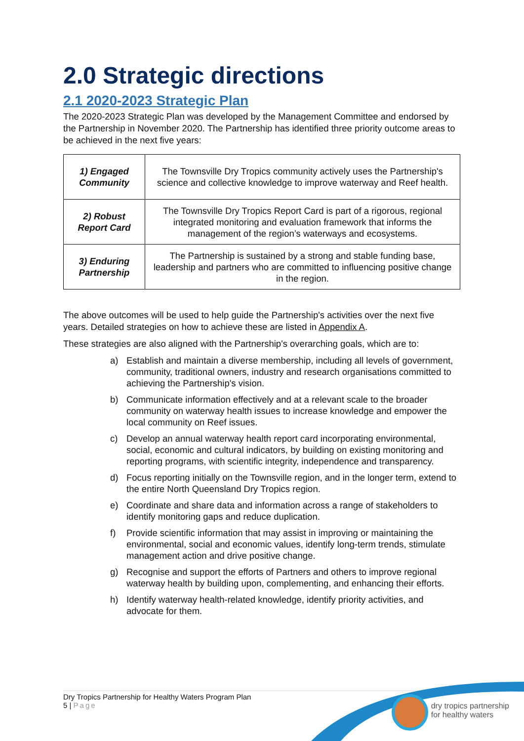2.0 Strategic directions
2.1 2020-2023 Strategic Plan
The 2020-2023 Strategic Plan was developed by the Management Committee and endorsed by the Partnership in November 2020. The Partnership has identified three priority outcome areas to be achieved in the next five years:
| 1) Engaged Community | The Townsville Dry Tropics community actively uses the Partnership's science and collective knowledge to improve waterway and Reef health. |
| 2) Robust Report Card | The Townsville Dry Tropics Report Card is part of a rigorous, regional integrated monitoring and evaluation framework that informs the management of the region’s waterways and ecosystems. |
| 3) Enduring Partnership | The Partnership is sustained by a strong and stable funding base, leadership and partners who are committed to influencing positive change in the region. |
The above outcomes will be used to help guide the Partnership's activities over the next five years. Detailed strategies on how to achieve these are listed in Appendix A.
These strategies are also aligned with the Partnership's overarching goals, which are to:
a) Establish and maintain a diverse membership, including all levels of government, community, traditional owners, industry and research organisations committed to achieving the Partnership's vision.
b) Communicate information effectively and at a relevant scale to the broader community on waterway health issues to increase knowledge and empower the local community on Reef issues.
c) Develop an annual waterway health report card incorporating environmental, social, economic and cultural indicators, by building on existing monitoring and reporting programs, with scientific integrity, independence and transparency.
d) Focus reporting initially on the Townsville region, and in the longer term, extend to the entire North Queensland Dry Tropics region.
e) Coordinate and share data and information across a range of stakeholders to identify monitoring gaps and reduce duplication.
f) Provide scientific information that may assist in improving or maintaining the environmental, social and economic values, identify long-term trends, stimulate management action and drive positive change.
g) Recognise and support the efforts of Partners and others to improve regional waterway health by building upon, complementing, and enhancing their efforts.
h) Identify waterway health-related knowledge, identify priority activities, and advocate for them.
Dry Tropics Partnership for Healthy Waters Program Plan
5 | Page
dry tropics partnership
for healthy waters